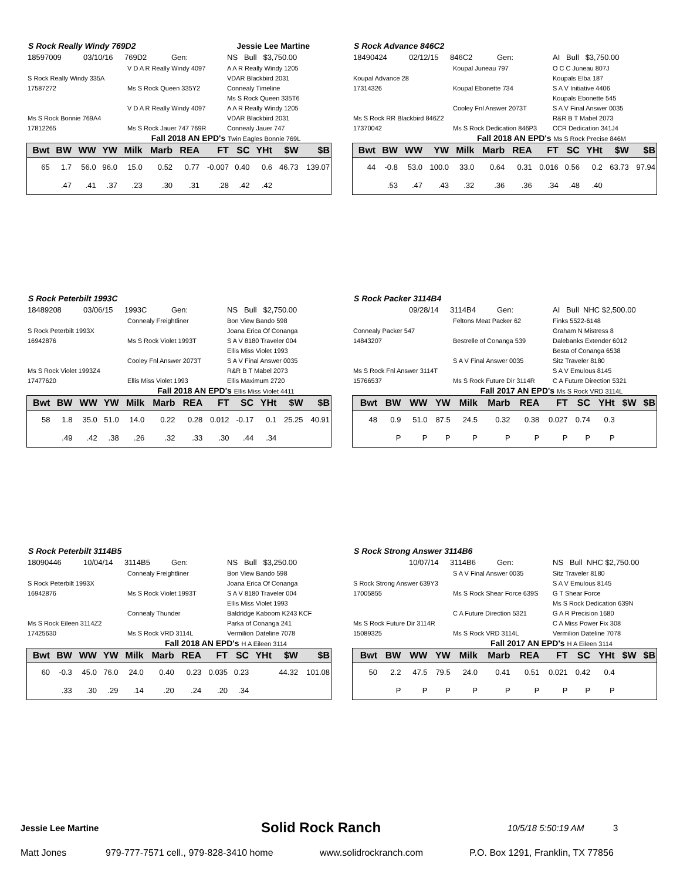S Rock Really Windy 769D2 Jessie Lee Martine
18597009 03/10/16 769D2 Gen: NS Bull $3,750.00
V D A R Really Windy 4097 A A R Really Windy 1205 S Rock Really Windy 335A VDAR Blackbird 2031 17587272 Ms S Rock Queen 335Y2 Connealy Timeline Ms S Rock Queen 335T6 V D A R Really Windy 4097 A A R Really Windy 1205 Ms S Rock Bonnie 769A4 VDAR Blackbird 2031 17812265 Ms S Rock Jauer 747 769R Connealy Jauer 747
Fall 2018 AN EPD's Twin Eagles Bonnie 769L
| Bwt | BW | WW | YW | Milk | Marb | REA | FT | SC | YHt | $W | $B |
| --- | --- | --- | --- | --- | --- | --- | --- | --- | --- | --- | --- |
| 65 | 1.7 | 56.0 | 96.0 | 15.0 | 0.52 | 0.77 | -0.007 | 0.40 | 0.6 | 46.73 | 139.07 |
| | .47 | .41 | .37 | .23 | .30 | .31 | .28 | .42 | .42 | | |
S Rock Advance 846C2
18490424 02/12/15 846C2 Gen: AI Bull $3,750.00
Koupal Juneau 797 O C C Juneau 807J Koupal Advance 28 Koupals Elba 187 17314326 Koupal Ebonette 734 S A V Initiative 4406 Koupals Ebonette 545 Cooley Fnl Answer 2073T S A V Final Answer 0035 Ms S Rock RR Blackbird 846Z2 R&R B T Mabel 2073 17370042 Ms S Rock Dedication 846P3 CCR Dedication 341J4
Fall 2018 AN EPD's Ms S Rock Precise 846M
| Bwt | BW | WW | YW | Milk | Marb | REA | FT | SC | YHt | $W | $B |
| --- | --- | --- | --- | --- | --- | --- | --- | --- | --- | --- | --- |
| 44 | -0.8 | 53.0 | 100.0 | 33.0 | 0.64 | 0.31 | 0.016 | 0.56 | 0.2 | 63.73 | 97.94 |
| | .53 | .47 | .43 | .32 | .36 | .36 | .34 | .48 | .40 | | |
S Rock Peterbilt 1993C
18489208 03/06/15 1993C Gen: NS Bull $2,750.00
Connealy Freightliner Bon View Bando 598 S Rock Peterbilt 1993X Joana Erica Of Conanga 16942876 Ms S Rock Violet 1993T S A V 8180 Traveler 004 Ellis Miss Violet 1993 Cooley Fnl Answer 2073T S A V Final Answer 0035 Ms S Rock Violet 1993Z4 R&R B T Mabel 2073 17477620 Ellis Miss Violet 1993 Ellis Maximum 2720
Fall 2018 AN EPD's Ellis Miss Violet 4411
| Bwt | BW | WW | YW | Milk | Marb | REA | FT | SC | YHt | $W | $B |
| --- | --- | --- | --- | --- | --- | --- | --- | --- | --- | --- | --- |
| 58 | 1.8 | 35.0 | 51.0 | 14.0 | 0.22 | 0.28 | 0.012 | -0.17 | 0.1 | 25.25 | 40.91 |
| | .49 | .42 | .38 | .26 | .32 | .33 | .30 | .44 | .34 | | |
S Rock Packer 3114B4
09/28/14 3114B4 Gen: AI Bull NHC $2,500.00
Feltons Meat Packer 62 Finks 5522-6148 Connealy Packer 547 Graham N Mistress 8 14843207 Bestrelle of Conanga 539 Dalebanks Extender 6012 Besta of Conanga 6538 S A V Final Answer 0035 Sitz Traveler 8180 Ms S Rock Fnl Answer 3114T S A V Emulous 8145 15766537 Ms S Rock Future Dir 3114R C A Future Direction 5321
Fall 2017 AN EPD's Ms S Rock VRD 3114L
| Bwt | BW | WW | YW | Milk | Marb | REA | FT | SC | YHt | $W | $B |
| --- | --- | --- | --- | --- | --- | --- | --- | --- | --- | --- | --- |
| 48 | 0.9 | 51.0 | 87.5 | 24.5 | 0.32 | 0.38 | 0.027 | 0.74 | 0.3 | | |
| | P | P | P | P | P | P | P | P | P | | |
S Rock Peterbilt 3114B5
18090446 10/04/14 3114B5 Gen: NS Bull $3,250.00
Connealy Freightliner Bon View Bando 598 S Rock Peterbilt 1993X Joana Erica Of Conanga 16942876 Ms S Rock Violet 1993T S A V 8180 Traveler 004 Ellis Miss Violet 1993 Connealy Thunder Baldridge Kaboom K243 KCF Ms S Rock Eileen 3114Z2 Parka of Conanga 241 17425630 Ms S Rock VRD 3114L Vermilion Dateline 7078
Fall 2018 AN EPD's H A Eileen 3114
| Bwt | BW | WW | YW | Milk | Marb | REA | FT | SC | YHt | $W | $B |
| --- | --- | --- | --- | --- | --- | --- | --- | --- | --- | --- | --- |
| 60 | -0.3 | 45.0 | 76.0 | 24.0 | 0.40 | 0.23 | 0.035 | 0.23 | | 44.32 | 101.08 |
| | .33 | .30 | .29 | .14 | .20 | .24 | .20 | .34 | | | |
S Rock Strong Answer 3114B6
10/07/14 3114B6 Gen: NS Bull NHC $2,750.00
S A V Final Answer 0035 Sitz Traveler 8180 S Rock Strong Answer 639Y3 S A V Emulous 8145 17005855 Ms S Rock Shear Force 639S G T Shear Force Ms S Rock Dedication 639N C A Future Direction 5321 G A R Precision 1680 Ms S Rock Future Dir 3114R C A Miss Power Fix 308 15089325 Ms S Rock VRD 3114L Vermilion Dateline 7078
Fall 2017 AN EPD's H A Eileen 3114
| Bwt | BW | WW | YW | Milk | Marb | REA | FT | SC | YHt | $W | $B |
| --- | --- | --- | --- | --- | --- | --- | --- | --- | --- | --- | --- |
| 50 | 2.2 | 47.5 | 79.5 | 24.0 | 0.41 | 0.51 | 0.021 | 0.42 | 0.4 | | |
| | P | P | P | P | P | P | P | P | P | | |
Jessie Lee Martine Solid Rock Ranch 10/5/18 5:50:19 AM 3
Matt Jones 979-777-7571 cell., 979-828-3410 home www.solidrockranch.com P.O. Box 1291, Franklin, TX 77856